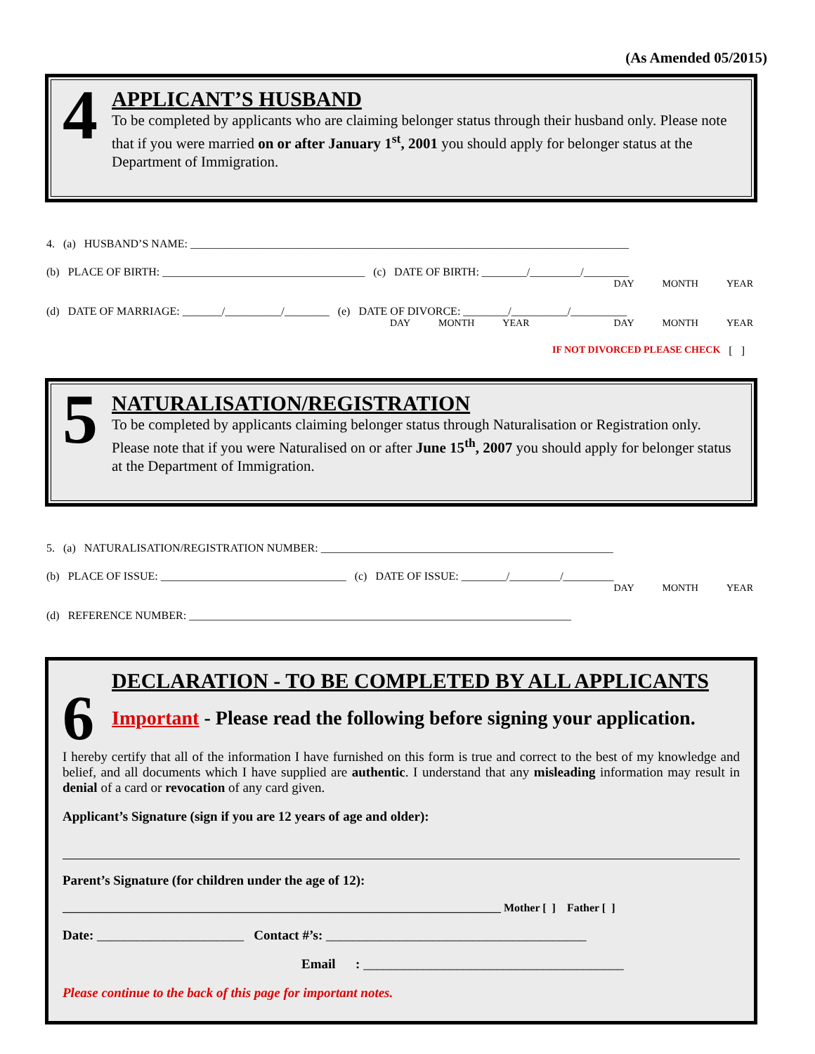(As Amended 05/2015)
4
APPLICANT’S HUSBAND
To be completed by applicants who are claiming belonger status through their husband only. Please note that if you were married on or after January 1<sup>st</sup>, 2001 you should apply for belonger status at the Department of Immigration.
4. (a) HUSBAND’S NAME: ______________________________________________________________________________
(b) PLACE OF BIRTH: ____________________________________ (c) DATE OF BIRTH: ________/_________/________
DAY MONTH YEAR
(d) DATE OF MARRIAGE: _______/__________/________ (e) DATE OF DIVORCE: ________/__________/__________
DAY MONTH YEAR DAY MONTH YEAR
IF NOT DIVORCED PLEASE CHECK [ ]
5
NATURALISATION/REGISTRATION
To be completed by applicants claiming belonger status through Naturalisation or Registration only. Please note that if you were Naturalised on or after June 15<sup>th</sup>, 2007 you should apply for belonger status at the Department of Immigration.
5. (a) NATURALISATION/REGISTRATION NUMBER: ____________________________________________________
(b) PLACE OF ISSUE: _________________________________ (c) DATE OF ISSUE: ________/_________/_________
DAY MONTH YEAR
(d) REFERENCE NUMBER: ____________________________________________________________________
DECLARATION - TO BE COMPLETED BY ALL APPLICANTS
6 Important - Please read the following before signing your application.
I hereby certify that all of the information I have furnished on this form is true and correct to the best of my knowledge and belief, and all documents which I have supplied are authentic. I understand that any misleading information may result in denial of a card or revocation of any card given.
Applicant’s Signature (sign if you are 12 years of age and older):
Parent’s Signature (for children under the age of 12):
______________________________________________________________________________ Mother [ ] Father [ ]
Date: ______________________ Contact #’s: _______________________________________
Email : _______________________________________
Please continue to the back of this page for important notes.